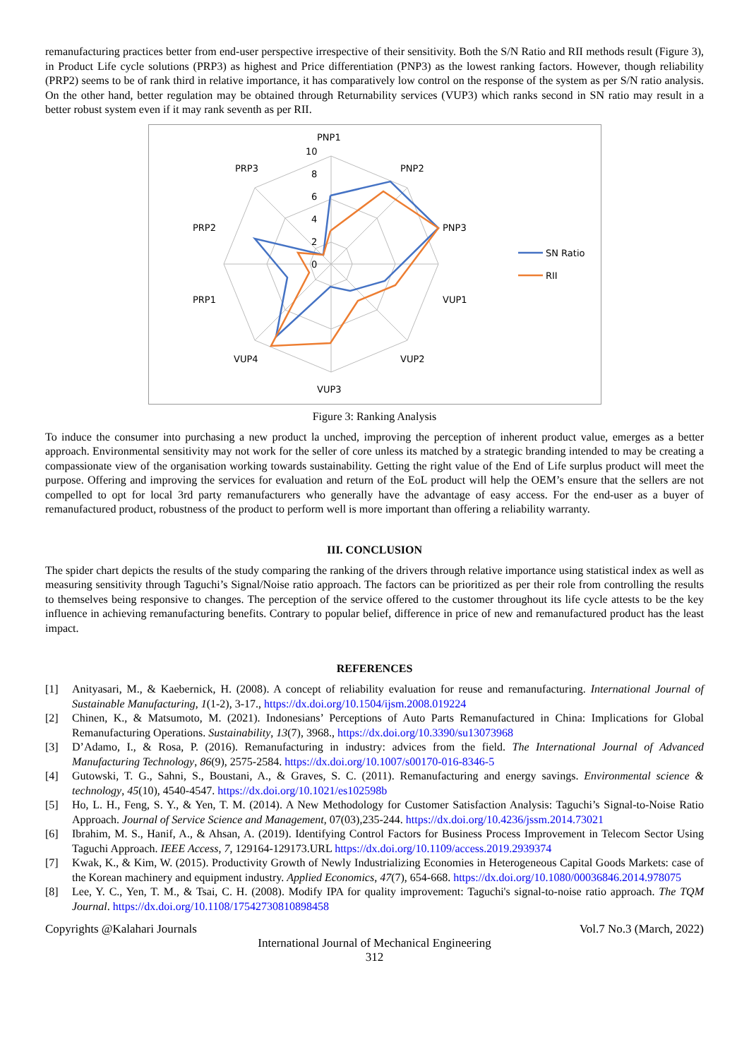remanufacturing practices better from end-user perspective irrespective of their sensitivity. Both the S/N Ratio and RII methods result (Figure 3), in Product Life cycle solutions (PRP3) as highest and Price differentiation (PNP3) as the lowest ranking factors. However, though reliability (PRP2) seems to be of rank third in relative importance, it has comparatively low control on the response of the system as per S/N ratio analysis. On the other hand, better regulation may be obtained through Returnability services (VUP3) which ranks second in SN ratio may result in a better robust system even if it may rank seventh as per RII.
PNP1
PNP2
PNP3
VUP1
VUP2
VUP3
VUP4
PRP1
PRP2
PRP3
10
8
6
4
2
0
SN Ratio
RII
Figure 3: Ranking Analysis
To induce the consumer into purchasing a new product la unched, improving the perception of inherent product value, emerges as a better approach. Environmental sensitivity may not work for the seller of core unless its matched by a strategic branding intended to may be creating a compassionate view of the organisation working towards sustainability. Getting the right value of the End of Life surplus product will meet the purpose. Offering and improving the services for evaluation and return of the EoL product will help the OEM’s ensure that the sellers are not compelled to opt for local 3rd party remanufacturers who generally have the advantage of easy access. For the end-user as a buyer of remanufactured product, robustness of the product to perform well is more important than offering a reliability warranty.
III. CONCLUSION
The spider chart depicts the results of the study comparing the ranking of the drivers through relative importance using statistical index as well as measuring sensitivity through Taguchi’s Signal/Noise ratio approach. The factors can be prioritized as per their role from controlling the results to themselves being responsive to changes. The perception of the service offered to the customer throughout its life cycle attests to be the key influence in achieving remanufacturing benefits. Contrary to popular belief, difference in price of new and remanufactured product has the least impact.
REFERENCES
[1] Anityasari, M., & Kaebernick, H. (2008). A concept of reliability evaluation for reuse and remanufacturing. International Journal of Sustainable Manufacturing, 1(1-2), 3-17., https://dx.doi.org/10.1504/ijsm.2008.019224
[2] Chinen, K., & Matsumoto, M. (2021). Indonesians’ Perceptions of Auto Parts Remanufactured in China: Implications for Global Remanufacturing Operations. Sustainability, 13(7), 3968., https://dx.doi.org/10.3390/su13073968
[3] D’Adamo, I., & Rosa, P. (2016). Remanufacturing in industry: advices from the field. The International Journal of Advanced Manufacturing Technology, 86(9), 2575-2584. https://dx.doi.org/10.1007/s00170-016-8346-5
[4] Gutowski, T. G., Sahni, S., Boustani, A., & Graves, S. C. (2011). Remanufacturing and energy savings. Environmental science & technology, 45(10), 4540-4547. https://dx.doi.org/10.1021/es102598b
[5] Ho, L. H., Feng, S. Y., & Yen, T. M. (2014). A New Methodology for Customer Satisfaction Analysis: Taguchi’s Signal-to-Noise Ratio Approach. Journal of Service Science and Management, 07(03),235-244. https://dx.doi.org/10.4236/jssm.2014.73021
[6] Ibrahim, M. S., Hanif, A., & Ahsan, A. (2019). Identifying Control Factors for Business Process Improvement in Telecom Sector Using Taguchi Approach. IEEE Access, 7, 129164-129173.URL https://dx.doi.org/10.1109/access.2019.2939374
[7] Kwak, K., & Kim, W. (2015). Productivity Growth of Newly Industrializing Economies in Heterogeneous Capital Goods Markets: case of the Korean machinery and equipment industry. Applied Economics, 47(7), 654-668. https://dx.doi.org/10.1080/00036846.2014.978075
[8] Lee, Y. C., Yen, T. M., & Tsai, C. H. (2008). Modify IPA for quality improvement: Taguchi's signal-to-noise ratio approach. The TQM Journal. https://dx.doi.org/10.1108/17542730810898458
Copyrights @Kalahari Journals Vol.7 No.3 (March, 2022)
International Journal of Mechanical Engineering
312